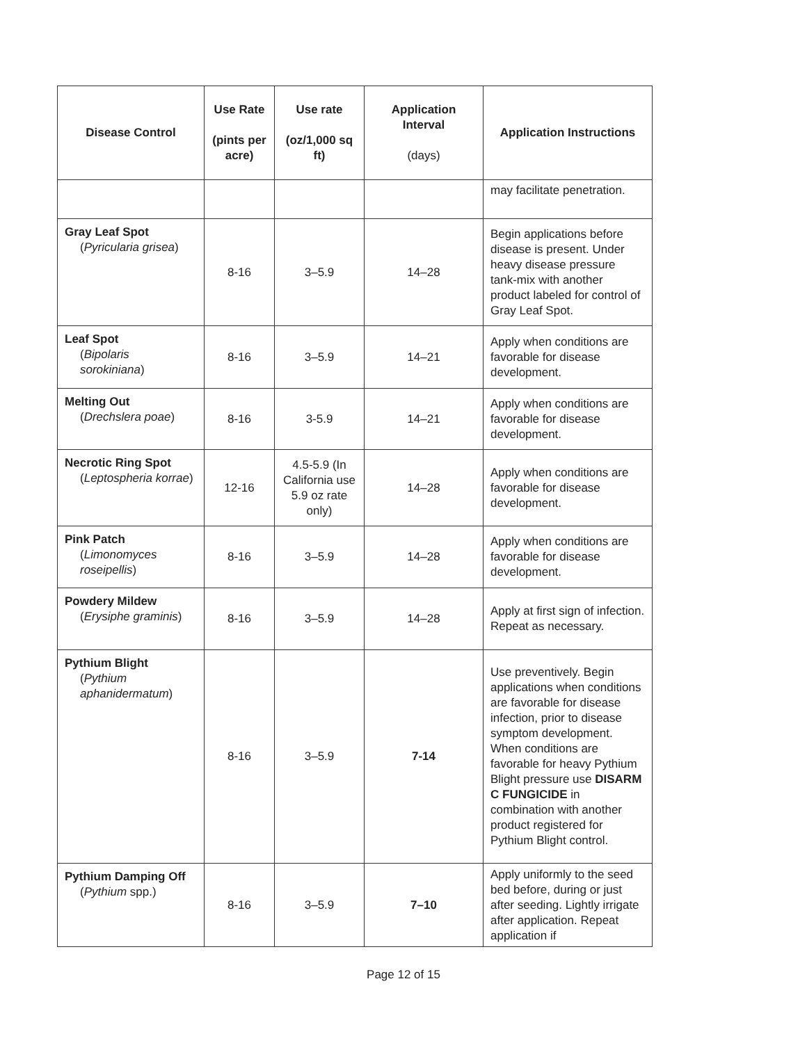| Disease Control | Use Rate (pints per acre) | Use rate (oz/1,000 sq ft) | Application Interval (days) | Application Instructions |
| --- | --- | --- | --- | --- |
| | | | | may facilitate penetration. |
| Gray Leaf Spot ( Pyricularia grisea ) | 8-16 | 3–5.9 | 14–28 | Begin applications before disease is present. Under heavy disease pressure tank-mix with another product labeled for control of Gray Leaf Spot. |
| Leaf Spot ( Bipolaris sorokiniana ) | 8-16 | 3–5.9 | 14–21 | Apply when conditions are favorable for disease development. |
| Melting Out ( Drechslera poae ) | 8-16 | 3-5.9 | 14–21 | Apply when conditions are favorable for disease development. |
| Necrotic Ring Spot ( Leptospheria korrae ) | 12-16 | 4.5-5.9 (In California use 5.9 oz rate only) | 14–28 | Apply when conditions are favorable for disease development. |
| Pink Patch ( Limonomyces roseipellis ) | 8-16 | 3–5.9 | 14–28 | Apply when conditions are favorable for disease development. |
| Powdery Mildew ( Erysiphe graminis ) | 8-16 | 3–5.9 | 14–28 | Apply at first sign of infection. Repeat as necessary. |
| Pythium Blight ( Pythium aphanidermatum ) | 8-16 | 3–5.9 | 7-14 | Use preventively. Begin applications when conditions are favorable for disease infection, prior to disease symptom development. When conditions are favorable for heavy Pythium Blight pressure use DISARM C FUNGICIDE in combination with another product registered for Pythium Blight control. |
| Pythium Damping Off ( Pythium spp.) | 8-16 | 3–5.9 | 7–10 | Apply uniformly to the seed bed before, during or just after seeding. Lightly irrigate after application. Repeat application if |
Page 12 of 15